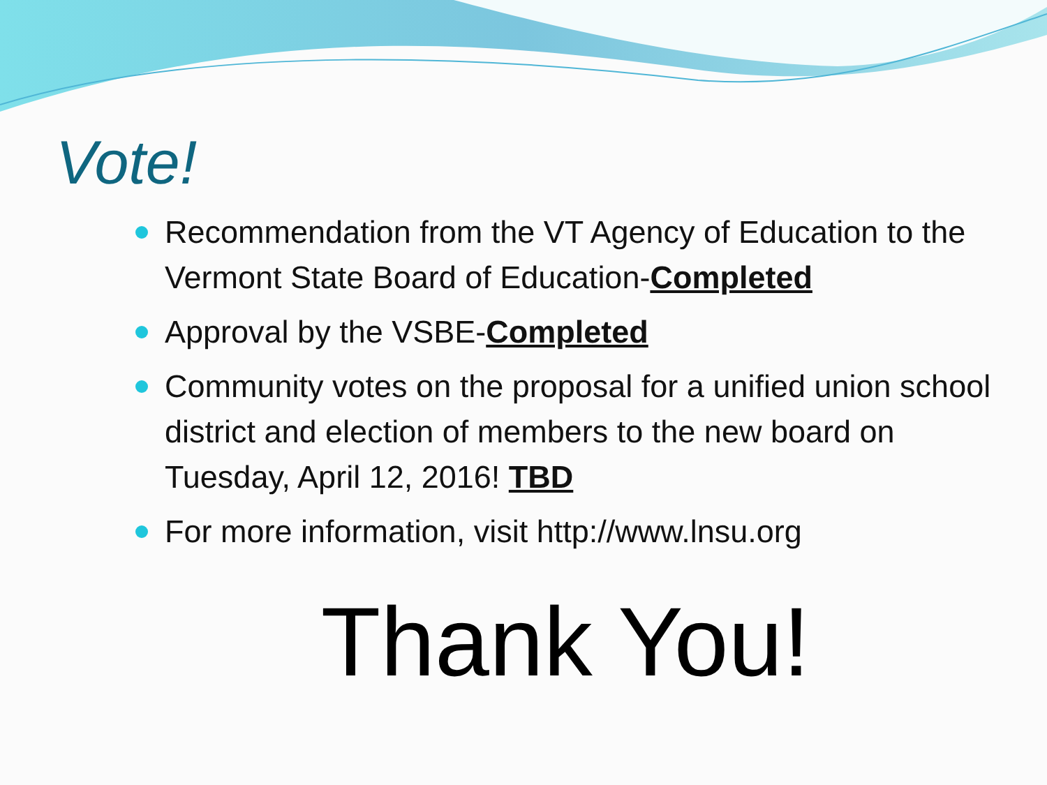Vote!
Recommendation from the VT Agency of Education to the Vermont State Board of Education-Completed
Approval by the VSBE-Completed
Community votes on the proposal for a unified union school district and election of members to the new board on Tuesday, April 12, 2016! TBD
For more information, visit http://www.lnsu.org
Thank You!